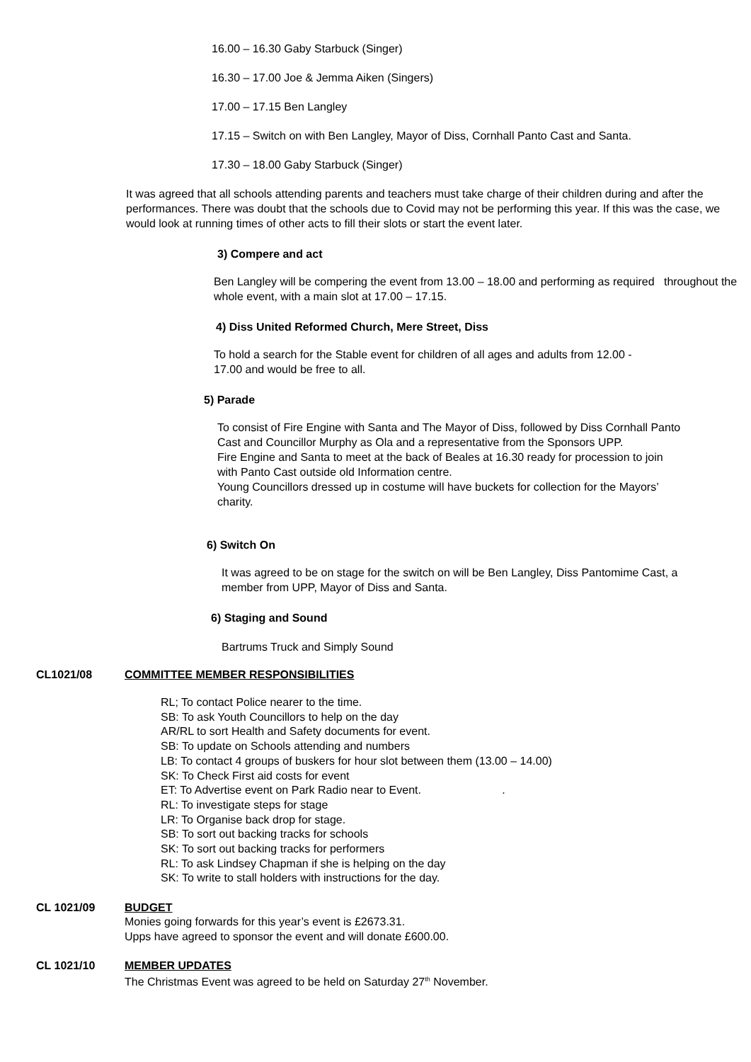16.00 – 16.30 Gaby Starbuck (Singer)
16.30 – 17.00 Joe & Jemma Aiken (Singers)
17.00 – 17.15 Ben Langley
17.15 – Switch on with Ben Langley, Mayor of Diss, Cornhall Panto Cast and Santa.
17.30 – 18.00 Gaby Starbuck (Singer)
It was agreed that all schools attending parents and teachers must take charge of their children during and after the performances. There was doubt that the schools due to Covid may not be performing this year. If this was the case, we would look at running times of other acts to fill their slots or start the event later.
3) Compere and act
Ben Langley will be compering the event from 13.00 – 18.00 and performing as required throughout the whole event, with a main slot at 17.00 – 17.15.
4) Diss United Reformed Church, Mere Street, Diss
To hold a search for the Stable event for children of all ages and adults from 12.00 - 17.00 and would be free to all.
5) Parade
To consist of Fire Engine with Santa and The Mayor of Diss, followed by Diss Cornhall Panto Cast and Councillor Murphy as Ola and a representative from the Sponsors UPP.
Fire Engine and Santa to meet at the back of Beales at 16.30 ready for procession to join with Panto Cast outside old Information centre.
Young Councillors dressed up in costume will have buckets for collection for the Mayors’ charity.
6) Switch On
It was agreed to be on stage for the switch on will be Ben Langley, Diss Pantomime Cast, a member from UPP, Mayor of Diss and Santa.
6) Staging and Sound
Bartrums Truck and Simply Sound
CL1021/08 COMMITTEE MEMBER RESPONSIBILITIES
RL; To contact Police nearer to the time.
SB: To ask Youth Councillors to help on the day
AR/RL to sort Health and Safety documents for event.
SB: To update on Schools attending and numbers
LB: To contact 4 groups of buskers for hour slot between them (13.00 – 14.00)
SK: To Check First aid costs for event
ET: To Advertise event on Park Radio near to Event. .
RL: To investigate steps for stage
LR: To Organise back drop for stage.
SB: To sort out backing tracks for schools
SK: To sort out backing tracks for performers
RL: To ask Lindsey Chapman if she is helping on the day
SK: To write to stall holders with instructions for the day.
CL 1021/09 BUDGET
Monies going forwards for this year’s event is £2673.31.
Upps have agreed to sponsor the event and will donate £600.00.
CL 1021/10 MEMBER UPDATES
The Christmas Event was agreed to be held on Saturday 27<sup>th</sup> November.